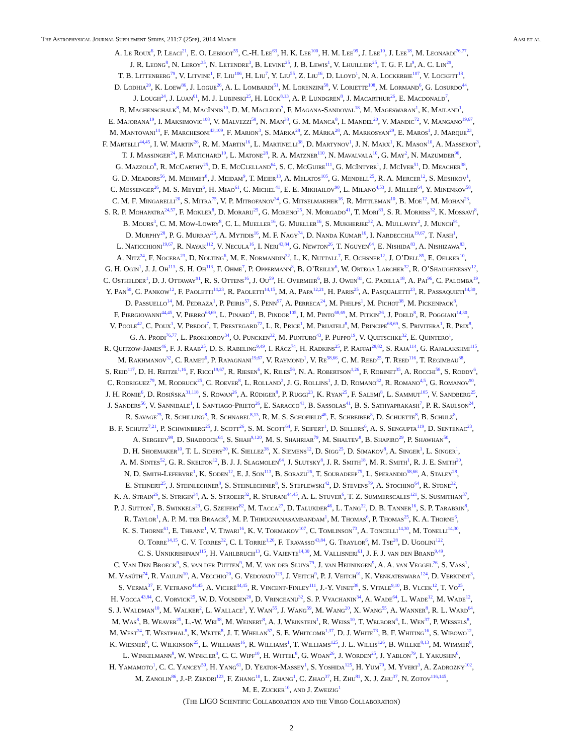The Astrophysical Journal Supplement Series, 211:7 (25pp), 2014 March Aasi et al.
A. Le Roux<sup>6</sup>, P. Leaci<sup>21</sup>, E. O. Lebigot<sup>55</sup>, C.-H. Lee<sup>63</sup>, H. K. Lee<sup>100</sup>, H. M. Lee<sup>99</sup>, J. Lee<sup>10</sup>, J. Lee<sup>18</sup>, M. Leonardi<sup>76,77</sup>,
J. R. Leong<sup>8</sup>, N. Leroy<sup>35</sup>, N. Letendre<sup>3</sup>, B. Levine<sup>25</sup>, J. B. Lewis<sup>1</sup>, V. Lhuillier<sup>25</sup>, T. G. F. Li<sup>9</sup>, A. C. Lin<sup>29</sup>,
T. B. Littenberg<sup>79</sup>, V. Litvine<sup>1</sup>, F. Liu<sup>106</sup>, H. Liu<sup>7</sup>, Y. Liu<sup>55</sup>, Z. Liu<sup>16</sup>, D. Lloyd<sup>1</sup>, N. A. Lockerbie<sup>107</sup>, V. Lockett<sup>18</sup>,
D. Lodhia<sup>20</sup>, K. Loew<sup>86</sup>, J. Logue<sup>26</sup>, A. L. Lombardi<sup>51</sup>, M. Lorenzini<sup>58</sup>, V. Loriette<sup>108</sup>, M. Lormand<sup>6</sup>, G. Losurdo<sup>44</sup>,
J. Lough<sup>24</sup>, J. Luan<sup>61</sup>, M. J. Lubinski<sup>25</sup>, H. Lück<sup>8,13</sup>, A. P. Lundgren<sup>8</sup>, J. Macarthur<sup>26</sup>, E. Macdonald<sup>7</sup>,
B. Machenschalk<sup>8</sup>, M. MacInnis<sup>10</sup>, D. M. Macleod<sup>7</sup>, F. Magana-Sandoval<sup>18</sup>, M. Mageswaran<sup>1</sup>, K. Mailand<sup>1</sup>,
E. Majorana<sup>19</sup>, I. Maksimovic<sup>108</sup>, V. Malvezzi<sup>58</sup>, N. Man<sup>38</sup>, G. M. Manca<sup>8</sup>, I. Mandel<sup>20</sup>, V. Mandic<sup>72</sup>, V. Mangano<sup>19,67</sup>,
M. Mantovani<sup>14</sup>, F. Marchesoni<sup>43,109</sup>, F. Marion<sup>3</sup>, S. Márka<sup>28</sup>, Z. Márka<sup>28</sup>, A. Markosyan<sup>29</sup>, E. Maros<sup>1</sup>, J. Marque<sup>23</sup>,
F. Martelli<sup>44,45</sup>, I. W. Martin<sup>26</sup>, R. M. Martin<sup>16</sup>, L. Martinelli<sup>38</sup>, D. Martynov<sup>1</sup>, J. N. Marx<sup>1</sup>, K. Mason<sup>10</sup>, A. Masserot<sup>3</sup>,
T. J. Massinger<sup>24</sup>, F. Matichard<sup>10</sup>, L. Matone<sup>28</sup>, R. A. Matzner<sup>110</sup>, N. Mavalvala<sup>10</sup>, G. May<sup>2</sup>, N. Mazumder<sup>96</sup>,
G. Mazzolo<sup>8</sup>, R. McCarthy<sup>25</sup>, D. E. McClelland<sup>64</sup>, S. C. McGuire<sup>111</sup>, G. McIntyre<sup>1</sup>, J. McIver<sup>51</sup>, D. Meacher<sup>38</sup>,
G. D. Meadors<sup>56</sup>, M. Mehmet<sup>8</sup>, J. Meidam<sup>9</sup>, T. Meier<sup>13</sup>, A. Melatos<sup>105</sup>, G. Mendell<sup>25</sup>, R. A. Mercer<sup>12</sup>, S. Meshkov<sup>1</sup>,
C. Messenger<sup>26</sup>, M. S. Meyer<sup>6</sup>, H. Miao<sup>61</sup>, C. Michel<sup>41</sup>, E. E. Mikhailov<sup>90</sup>, L. Milano<sup>4,53</sup>, J. Miller<sup>64</sup>, Y. Minenkov<sup>58</sup>,
C. M. F. Mingarelli<sup>20</sup>, S. Mitra<sup>75</sup>, V. P. Mitrofanov<sup>34</sup>, G. Mitselmakher<sup>16</sup>, R. Mittleman<sup>10</sup>, B. Moe<sup>12</sup>, M. Mohan<sup>23</sup>,
S. R. P. Mohapatra<sup>24,57</sup>, F. Mokler<sup>8</sup>, D. Moraru<sup>25</sup>, G. Moreno<sup>25</sup>, N. Morgado<sup>41</sup>, T. Mori<sup>83</sup>, S. R. Morriss<sup>32</sup>, K. Mossavi<sup>8</sup>,
B. Mours<sup>3</sup>, C. M. Mow-Lowry<sup>8</sup>, C. L. Mueller<sup>16</sup>, G. Mueller<sup>16</sup>, S. Mukherjee<sup>32</sup>, A. Mullavey<sup>2</sup>, J. Munch<sup>91</sup>,
D. Murphy<sup>28</sup>, P. G. Murray<sup>26</sup>, A. Mytidis<sup>16</sup>, M. F. Nagy<sup>74</sup>, D. Nanda Kumar<sup>16</sup>, I. Nardecchia<sup>19,67</sup>, T. Nash<sup>1</sup>,
L. Naticchioni<sup>19,67</sup>, R. Nayak<sup>112</sup>, V. Necula<sup>16</sup>, I. Neri<sup>43,84</sup>, G. Newton<sup>26</sup>, T. Nguyen<sup>64</sup>, E. Nishida<sup>83</sup>, A. Nishizawa<sup>83</sup>,
A. Nitz<sup>24</sup>, F. Nocera<sup>23</sup>, D. Nolting<sup>6</sup>, M. E. Normandin<sup>32</sup>, L. K. Nuttall<sup>7</sup>, E. Ochsner<sup>12</sup>, J. O’Dell<sup>85</sup>, E. Oelker<sup>10</sup>,
G. H. Ogin<sup>1</sup>, J. J. Oh<sup>113</sup>, S. H. Oh<sup>113</sup>, F. Ohme<sup>7</sup>, P. Oppermann<sup>8</sup>, B. O’Reilly<sup>6</sup>, W. Ortega Larcher<sup>32</sup>, R. O’Shaughnessy<sup>12</sup>,
C. Osthelder<sup>1</sup>, D. J. Ottaway<sup>91</sup>, R. S. Ottens<sup>16</sup>, J. Ou<sup>59</sup>, H. Overmier<sup>6</sup>, B. J. Owen<sup>81</sup>, C. Padilla<sup>18</sup>, A. Pai<sup>96</sup>, C. Palomba<sup>19</sup>,
Y. Pan<sup>50</sup>, C. Pankow<sup>12</sup>, F. Paoletti<sup>14,23</sup>, R. Paoletti<sup>14,15</sup>, M. A. Papa<sup>12,21</sup>, H. Paris<sup>25</sup>, A. Pasqualetti<sup>23</sup>, R. Passaquieti<sup>14,30</sup>,
D. Passuello<sup>14</sup>, M. Pedraza<sup>1</sup>, P. Peiris<sup>57</sup>, S. Penn<sup>97</sup>, A. Perreca<sup>24</sup>, M. Phelps<sup>1</sup>, M. Pichot<sup>38</sup>, M. Pickenpack<sup>8</sup>,
F. Piergiovanni<sup>44,45</sup>, V. Pierro<sup>68,69</sup>, L. Pinard<sup>41</sup>, B. Pindor<sup>105</sup>, I. M. Pinto<sup>68,69</sup>, M. Pitkin<sup>26</sup>, J. Poeld<sup>8</sup>, R. Poggiani<sup>14,30</sup>,
V. Poole<sup>42</sup>, C. Poux<sup>1</sup>, V. Predoi<sup>7</sup>, T. Prestegard<sup>72</sup>, L. R. Price<sup>1</sup>, M. Prijatelj<sup>8</sup>, M. Principe<sup>68,69</sup>, S. Privitera<sup>1</sup>, R. Prix<sup>8</sup>,
G. A. Prodi<sup>76,77</sup>, L. Prokhorov<sup>34</sup>, O. Puncken<sup>32</sup>, M. Punturo<sup>43</sup>, P. Puppo<sup>19</sup>, V. Quetschke<sup>32</sup>, E. Quintero<sup>1</sup>,
R. Quitzow-James<sup>46</sup>, F. J. Raab<sup>25</sup>, D. S. Rabeling<sup>9,49</sup>, I. Rácz<sup>74</sup>, H. Radkins<sup>25</sup>, P. Raffai<sup>28,82</sup>, S. Raja<sup>114</sup>, G. Rajalakshmi<sup>115</sup>,
M. Rakhmanov<sup>32</sup>, C. Ramet<sup>6</sup>, P. Rapagnani<sup>19,67</sup>, V. Raymond<sup>1</sup>, V. Re<sup>58,66</sup>, C. M. Reed<sup>25</sup>, T. Reed<sup>116</sup>, T. Regimbau<sup>38</sup>,
S. Reid<sup>117</sup>, D. H. Reitze<sup>1,16</sup>, F. Ricci<sup>19,67</sup>, R. Riesen<sup>6</sup>, K. Riles<sup>56</sup>, N. A. Robertson<sup>1,26</sup>, F. Robinet<sup>35</sup>, A. Rocchi<sup>58</sup>, S. Roddy<sup>6</sup>,
C. Rodriguez<sup>79</sup>, M. Rodruck<sup>25</sup>, C. Roever<sup>8</sup>, L. Rolland<sup>3</sup>, J. G. Rollins<sup>1</sup>, J. D. Romano<sup>32</sup>, R. Romano<sup>4,5</sup>, G. Romanov<sup>90</sup>,
J. H. Romie<sup>6</sup>, D. Rosińska<sup>31,118</sup>, S. Rowan<sup>26</sup>, A. Rüdiger<sup>8</sup>, P. Ruggi<sup>23</sup>, K. Ryan<sup>25</sup>, F. Salemi<sup>8</sup>, L. Sammut<sup>105</sup>, V. Sandberg<sup>25</sup>,
J. Sanders<sup>56</sup>, V. Sannibale<sup>1</sup>, I. Santiago-Prieto<sup>26</sup>, E. Saracco<sup>41</sup>, B. Sassolas<sup>41</sup>, B. S. Sathyaprakash<sup>7</sup>, P. R. Saulson<sup>24</sup>,
R. Savage<sup>25</sup>, R. Schilling<sup>8</sup>, R. Schnabel<sup>8,13</sup>, R. M. S. Schofield<sup>46</sup>, E. Schreiber<sup>8</sup>, D. Schuette<sup>8</sup>, B. Schulz<sup>8</sup>,
B. F. Schutz<sup>7,21</sup>, P. Schwinberg<sup>25</sup>, J. Scott<sup>26</sup>, S. M. Scott<sup>64</sup>, F. Seifert<sup>1</sup>, D. Sellers<sup>6</sup>, A. S. Sengupta<sup>119</sup>, D. Sentenac<sup>23</sup>,
A. Sergeev<sup>98</sup>, D. Shaddock<sup>64</sup>, S. Shah<sup>9,120</sup>, M. S. Shahriar<sup>79</sup>, M. Shaltev<sup>8</sup>, B. Shapiro<sup>29</sup>, P. Shawhan<sup>50</sup>,
D. H. Shoemaker<sup>10</sup>, T. L. Sidery<sup>20</sup>, K. Siellez<sup>38</sup>, X. Siemens<sup>12</sup>, D. Sigg<sup>25</sup>, D. Simakov<sup>8</sup>, A. Singer<sup>1</sup>, L. Singer<sup>1</sup>,
A. M. Sintes<sup>52</sup>, G. R. Skelton<sup>12</sup>, B. J. J. Slagmolen<sup>64</sup>, J. Slutsky<sup>8</sup>, J. R. Smith<sup>18</sup>, M. R. Smith<sup>1</sup>, R. J. E. Smith<sup>20</sup>,
N. D. Smith-Lefebvre<sup>1</sup>, K. Soden<sup>12</sup>, E. J. Son<sup>113</sup>, B. Sorazu<sup>26</sup>, T. Souradeep<sup>75</sup>, L. Sperandio<sup>58,66</sup>, A. Staley<sup>28</sup>,
E. Steinert<sup>25</sup>, J. Steinlechner<sup>8</sup>, S. Steinlechner<sup>8</sup>, S. Steplewski<sup>42</sup>, D. Stevens<sup>79</sup>, A. Stochino<sup>64</sup>, R. Stone<sup>32</sup>,
K. A. Strain<sup>26</sup>, S. Strigin<sup>34</sup>, A. S. Stroeer<sup>32</sup>, R. Sturani<sup>44,45</sup>, A. L. Stuver<sup>6</sup>, T. Z. Summerscales<sup>121</sup>, S. Susmithan<sup>37</sup>,
P. J. Sutton<sup>7</sup>, B. Swinkels<sup>23</sup>, G. Szeifert<sup>82</sup>, M. Tacca<sup>27</sup>, D. Talukder<sup>46</sup>, L. Tang<sup>32</sup>, D. B. Tanner<sup>16</sup>, S. P. Tarabrin<sup>8</sup>,
R. Taylor<sup>1</sup>, A. P. M. ter Braack<sup>9</sup>, M. P. Thirugnanasambandam<sup>1</sup>, M. Thomas<sup>6</sup>, P. Thomas<sup>25</sup>, K. A. Thorne<sup>6</sup>,
K. S. Thorne<sup>61</sup>, E. Thrane<sup>1</sup>, V. Tiwari<sup>16</sup>, K. V. Tokmakov<sup>107</sup>, C. Tomlinson<sup>73</sup>, A. Toncelli<sup>14,30</sup>, M. Tonelli<sup>14,30</sup>,
O. Torre<sup>14,15</sup>, C. V. Torres<sup>32</sup>, C. I. Torrie<sup>1,26</sup>, F. Travasso<sup>43,84</sup>, G. Traylor<sup>6</sup>, M. Tse<sup>28</sup>, D. Ugolini<sup>122</sup>,
C. S. Unnikrishnan<sup>115</sup>, H. Vahlbruch<sup>13</sup>, G. Vajente<sup>14,30</sup>, M. Vallisneri<sup>61</sup>, J. F. J. van den Brand<sup>9,49</sup>,
C. Van Den Broeck<sup>9</sup>, S. van der Putten<sup>9</sup>, M. V. van der Sluys<sup>79</sup>, J. van Heijningen<sup>9</sup>, A. A. van Veggel<sup>26</sup>, S. Vass<sup>1</sup>,
M. Vasúth<sup>74</sup>, R. Vaulin<sup>10</sup>, A. Vecchio<sup>20</sup>, G. Vedovato<sup>123</sup>, J. Veitch<sup>9</sup>, P. J. Veitch<sup>91</sup>, K. Venkateswara<sup>124</sup>, D. Verkindt<sup>3</sup>,
S. Verma<sup>37</sup>, F. Vetrano<sup>44,45</sup>, A. Viceré<sup>44,45</sup>, R. Vincent-Finley<sup>111</sup>, J.-Y. Vinet<sup>38</sup>, S. Vitale<sup>9,10</sup>, B. Vlcek<sup>12</sup>, T. Vo<sup>25</sup>,
H. Vocca<sup>43,84</sup>, C. Vorvick<sup>25</sup>, W. D. Vousden<sup>20</sup>, D. Vrinceanu<sup>32</sup>, S. P. Vyachanin<sup>34</sup>, A. Wade<sup>64</sup>, L. Wade<sup>12</sup>, M. Wade<sup>12</sup>,
S. J. Waldman<sup>10</sup>, M. Walker<sup>2</sup>, L. Wallace<sup>1</sup>, Y. Wan<sup>55</sup>, J. Wang<sup>59</sup>, M. Wang<sup>20</sup>, X. Wang<sup>55</sup>, A. Wanner<sup>8</sup>, R. L. Ward<sup>64</sup>,
M. Was<sup>8</sup>, B. Weaver<sup>25</sup>, L.-W. Wei<sup>38</sup>, M. Weinert<sup>8</sup>, A. J. Weinstein<sup>1</sup>, R. Weiss<sup>10</sup>, T. Welborn<sup>6</sup>, L. Wen<sup>37</sup>, P. Wessels<sup>8</sup>,
M. West<sup>24</sup>, T. Westphal<sup>8</sup>, K. Wette<sup>8</sup>, J. T. Whelan<sup>57</sup>, S. E. Whitcomb<sup>1,37</sup>, D. J. White<sup>73</sup>, B. F. Whiting<sup>16</sup>, S. Wibowo<sup>12</sup>,
K. Wiesner<sup>8</sup>, C. Wilkinson<sup>25</sup>, L. Williams<sup>16</sup>, R. Williams<sup>1</sup>, T. Williams<sup>125</sup>, J. L. Willis<sup>126</sup>, B. Willke<sup>8,13</sup>, M. Wimmer<sup>8</sup>,
L. Winkelmann<sup>8</sup>, W. Winkler<sup>8</sup>, C. C. Wipf<sup>10</sup>, H. Wittel<sup>8</sup>, G. Woan<sup>26</sup>, J. Worden<sup>25</sup>, J. Yablon<sup>79</sup>, I. Yakushin<sup>6</sup>,
H. Yamamoto<sup>1</sup>, C. C. Yancey<sup>50</sup>, H. Yang<sup>61</sup>, D. Yeaton-Massey<sup>1</sup>, S. Yoshida<sup>125</sup>, H. Yum<sup>79</sup>, M. Yvert<sup>3</sup>, A. Zadrożny<sup>102</sup>,
M. Zanolin<sup>86</sup>, J.-P. Zendri<sup>123</sup>, F. Zhang<sup>10</sup>, L. Zhang<sup>1</sup>, C. Zhao<sup>37</sup>, H. Zhu<sup>81</sup>, X. J. Zhu<sup>37</sup>, N. Zotov<sup>116,145</sup>,
M. E. Zucker<sup>10</sup>, and J. Zweizig<sup>1</sup>
(The LIGO Scientific Collaboration and the Virgo Collaboration)
2